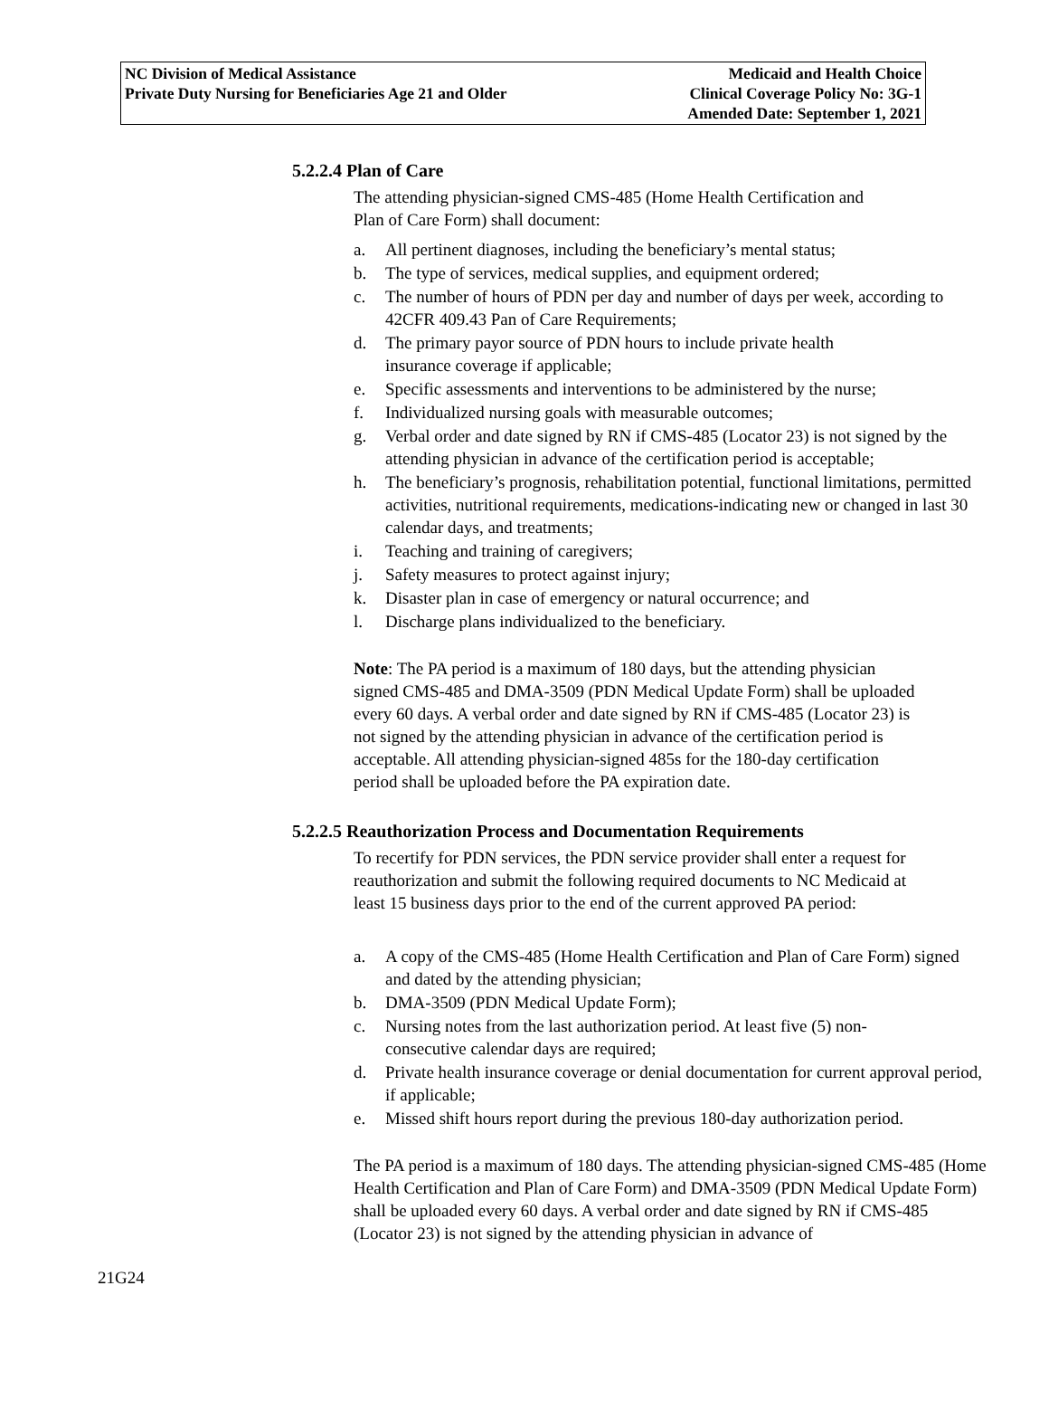NC Division of Medical Assistance
Private Duty Nursing for Beneficiaries Age 21 and Older
Medicaid and Health Choice
Clinical Coverage Policy No: 3G-1
Amended Date: September 1, 2021
5.2.2.4 Plan of Care
The attending physician-signed CMS-485 (Home Health Certification and
Plan of Care Form) shall document:
a. All pertinent diagnoses, including the beneficiary’s mental status;
b. The type of services, medical supplies, and equipment ordered;
c. The number of hours of PDN per day and number of days per week, according to 42CFR 409.43 Pan of Care Requirements;
d. The primary payor source of PDN hours to include private health
insurance coverage if applicable;
e. Specific assessments and interventions to be administered by the nurse;
f. Individualized nursing goals with measurable outcomes;
g. Verbal order and date signed by RN if CMS-485 (Locator 23) is not signed by the attending physician in advance of the certification period is acceptable;
h. The beneficiary’s prognosis, rehabilitation potential, functional limitations, permitted activities, nutritional requirements, medications-indicating new or changed in last 30 calendar days, and treatments;
i. Teaching and training of caregivers;
j. Safety measures to protect against injury;
k. Disaster plan in case of emergency or natural occurrence; and
l. Discharge plans individualized to the beneficiary.
Note: The PA period is a maximum of 180 days, but the attending physician signed CMS-485 and DMA-3509 (PDN Medical Update Form) shall be uploaded every 60 days. A verbal order and date signed by RN if CMS-485 (Locator 23) is not signed by the attending physician in advance of the certification period is acceptable. All attending physician-signed 485s for the 180-day certification period shall be uploaded before the PA expiration date.
5.2.2.5 Reauthorization Process and Documentation Requirements
To recertify for PDN services, the PDN service provider shall enter a request for reauthorization and submit the following required documents to NC Medicaid at least 15 business days prior to the end of the current approved PA period:
a. A copy of the CMS-485 (Home Health Certification and Plan of Care Form) signed and dated by the attending physician;
b. DMA-3509 (PDN Medical Update Form);
c. Nursing notes from the last authorization period. At least five (5) non-
consecutive calendar days are required;
d. Private health insurance coverage or denial documentation for current approval period, if applicable;
e. Missed shift hours report during the previous 180-day authorization period.
The PA period is a maximum of 180 days. The attending physician-signed CMS-485 (Home Health Certification and Plan of Care Form) and DMA-3509 (PDN Medical Update Form) shall be uploaded every 60 days. A verbal order and date signed by RN if CMS-485 (Locator 23) is not signed by the attending physician in advance of
21G24